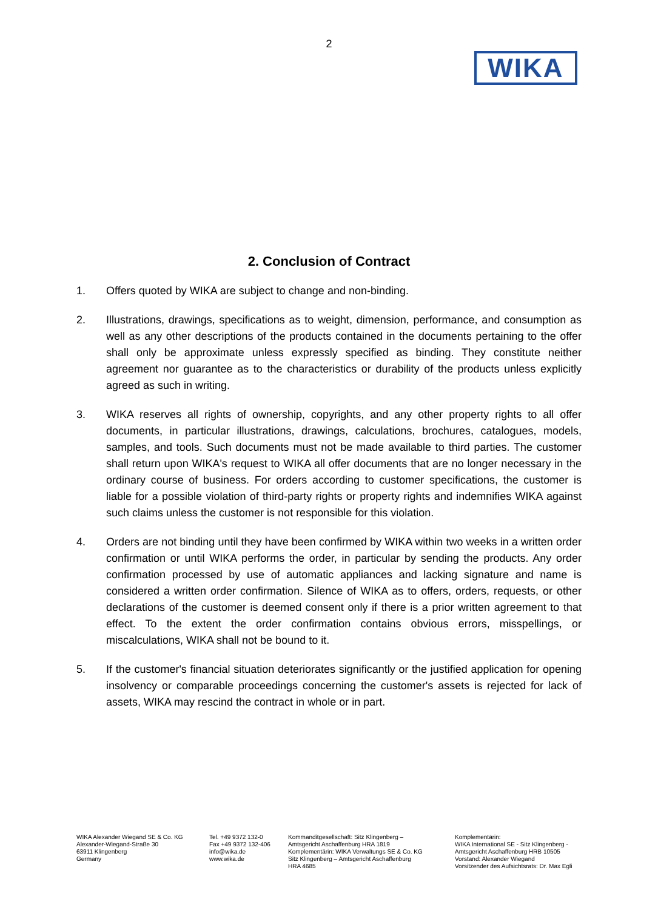2
WIKA
2. Conclusion of Contract
1. Offers quoted by WIKA are subject to change and non-binding.
2. Illustrations, drawings, specifications as to weight, dimension, performance, and consumption as well as any other descriptions of the products contained in the documents pertaining to the offer shall only be approximate unless expressly specified as binding. They constitute neither agreement nor guarantee as to the characteristics or durability of the products unless explicitly agreed as such in writing.
3. WIKA reserves all rights of ownership, copyrights, and any other property rights to all offer documents, in particular illustrations, drawings, calculations, brochures, catalogues, models, samples, and tools. Such documents must not be made available to third parties. The customer shall return upon WIKA's request to WIKA all offer documents that are no longer necessary in the ordinary course of business. For orders according to customer specifications, the customer is liable for a possible violation of third-party rights or property rights and indemnifies WIKA against such claims unless the customer is not responsible for this violation.
4. Orders are not binding until they have been confirmed by WIKA within two weeks in a written order confirmation or until WIKA performs the order, in particular by sending the products. Any order confirmation processed by use of automatic appliances and lacking signature and name is considered a written order confirmation. Silence of WIKA as to offers, orders, requests, or other declarations of the customer is deemed consent only if there is a prior written agreement to that effect. To the extent the order confirmation contains obvious errors, misspellings, or miscalculations, WIKA shall not be bound to it.
5. If the customer's financial situation deteriorates significantly or the justified application for opening insolvency or comparable proceedings concerning the customer's assets is rejected for lack of assets, WIKA may rescind the contract in whole or in part.
WIKA Alexander Wiegand SE & Co. KG
Alexander-Wiegand-Straße 30
63911 Klingenberg
Germany
Tel. +49 9372 132-0
Fax +49 9372 132-406
info@wika.de
www.wika.de
Kommanditgesellschaft: Sitz Klingenberg –
Amtsgericht Aschaffenburg HRA 1819
Komplementärin: WIKA Verwaltungs SE & Co. KG
Sitz Klingenberg – Amtsgericht Aschaffenburg
HRA 4685
Komplementärin:
WIKA International SE - Sitz Klingenberg -
Amtsgericht Aschaffenburg HRB 10505
Vorstand: Alexander Wiegand
Vorsitzender des Aufsichtsrats: Dr. Max Egli